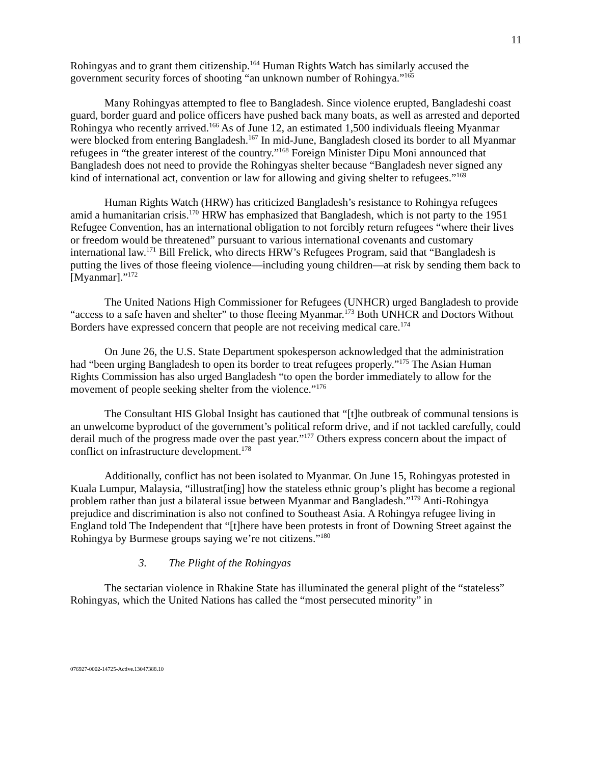11
Rohingyas and to grant them citizenship.<sup>164</sup> Human Rights Watch has similarly accused the government security forces of shooting “an unknown number of Rohingya.”<sup>165</sup>
Many Rohingyas attempted to flee to Bangladesh. Since violence erupted, Bangladeshi coast guard, border guard and police officers have pushed back many boats, as well as arrested and deported Rohingya who recently arrived.<sup>166</sup> As of June 12, an estimated 1,500 individuals fleeing Myanmar were blocked from entering Bangladesh.<sup>167</sup> In mid-June, Bangladesh closed its border to all Myanmar refugees in “the greater interest of the country.”<sup>168</sup> Foreign Minister Dipu Moni announced that Bangladesh does not need to provide the Rohingyas shelter because “Bangladesh never signed any kind of international act, convention or law for allowing and giving shelter to refugees.”<sup>169</sup>
Human Rights Watch (HRW) has criticized Bangladesh’s resistance to Rohingya refugees amid a humanitarian crisis.<sup>170</sup> HRW has emphasized that Bangladesh, which is not party to the 1951 Refugee Convention, has an international obligation to not forcibly return refugees “where their lives or freedom would be threatened” pursuant to various international covenants and customary international law.<sup>171</sup> Bill Frelick, who directs HRW’s Refugees Program, said that “Bangladesh is putting the lives of those fleeing violence—including young children—at risk by sending them back to [Myanmar].”<sup>172</sup>
The United Nations High Commissioner for Refugees (UNHCR) urged Bangladesh to provide “access to a safe haven and shelter” to those fleeing Myanmar.<sup>173</sup> Both UNHCR and Doctors Without Borders have expressed concern that people are not receiving medical care.<sup>174</sup>
On June 26, the U.S. State Department spokesperson acknowledged that the administration had “been urging Bangladesh to open its border to treat refugees properly.”<sup>175</sup> The Asian Human Rights Commission has also urged Bangladesh “to open the border immediately to allow for the movement of people seeking shelter from the violence.”<sup>176</sup>
The Consultant HIS Global Insight has cautioned that “[t]he outbreak of communal tensions is an unwelcome byproduct of the government’s political reform drive, and if not tackled carefully, could derail much of the progress made over the past year.”<sup>177</sup> Others express concern about the impact of conflict on infrastructure development.<sup>178</sup>
Additionally, conflict has not been isolated to Myanmar. On June 15, Rohingyas protested in Kuala Lumpur, Malaysia, “illustrat[ing] how the stateless ethnic group’s plight has become a regional problem rather than just a bilateral issue between Myanmar and Bangladesh.”<sup>179</sup> Anti-Rohingya prejudice and discrimination is also not confined to Southeast Asia. A Rohingya refugee living in England told The Independent that “[t]here have been protests in front of Downing Street against the Rohingya by Burmese groups saying we’re not citizens.”<sup>180</sup>
3. The Plight of the Rohingyas
The sectarian violence in Rhakine State has illuminated the general plight of the “stateless” Rohingyas, which the United Nations has called the “most persecuted minority” in
076927-0002-14725-Active.13047388.10